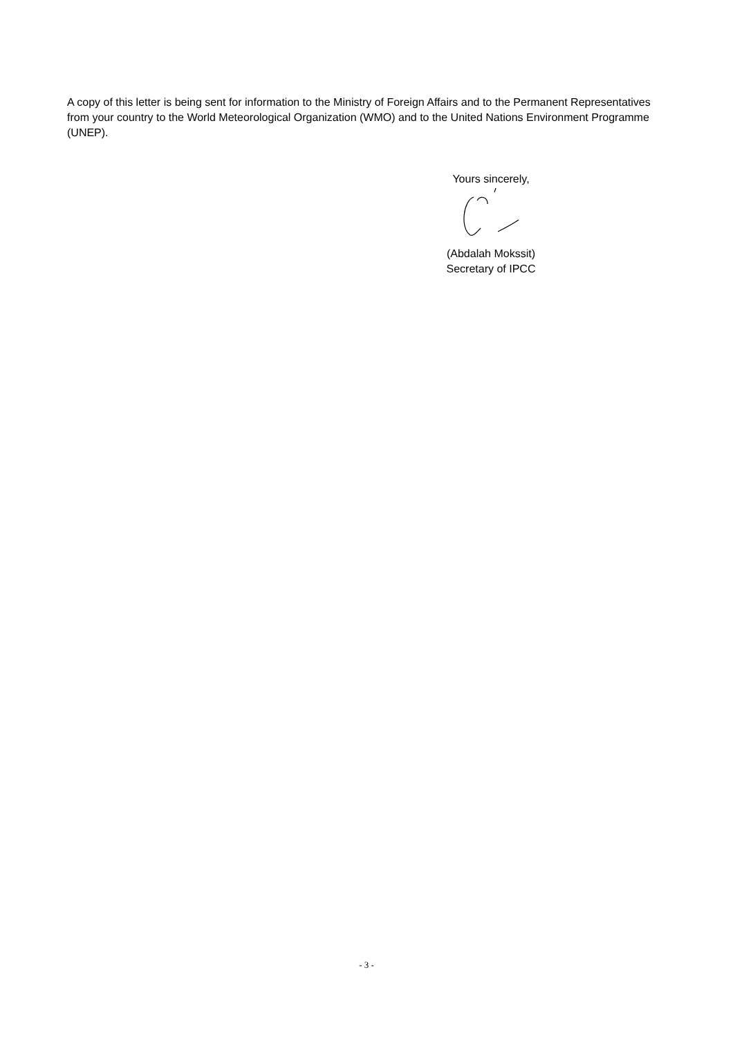A copy of this letter is being sent for information to the Ministry of Foreign Affairs and to the Permanent Representatives from your country to the World Meteorological Organization (WMO) and to the United Nations Environment Programme (UNEP).
Yours sincerely,
(Abdalah Mokssit)
Secretary of IPCC
- 3 -